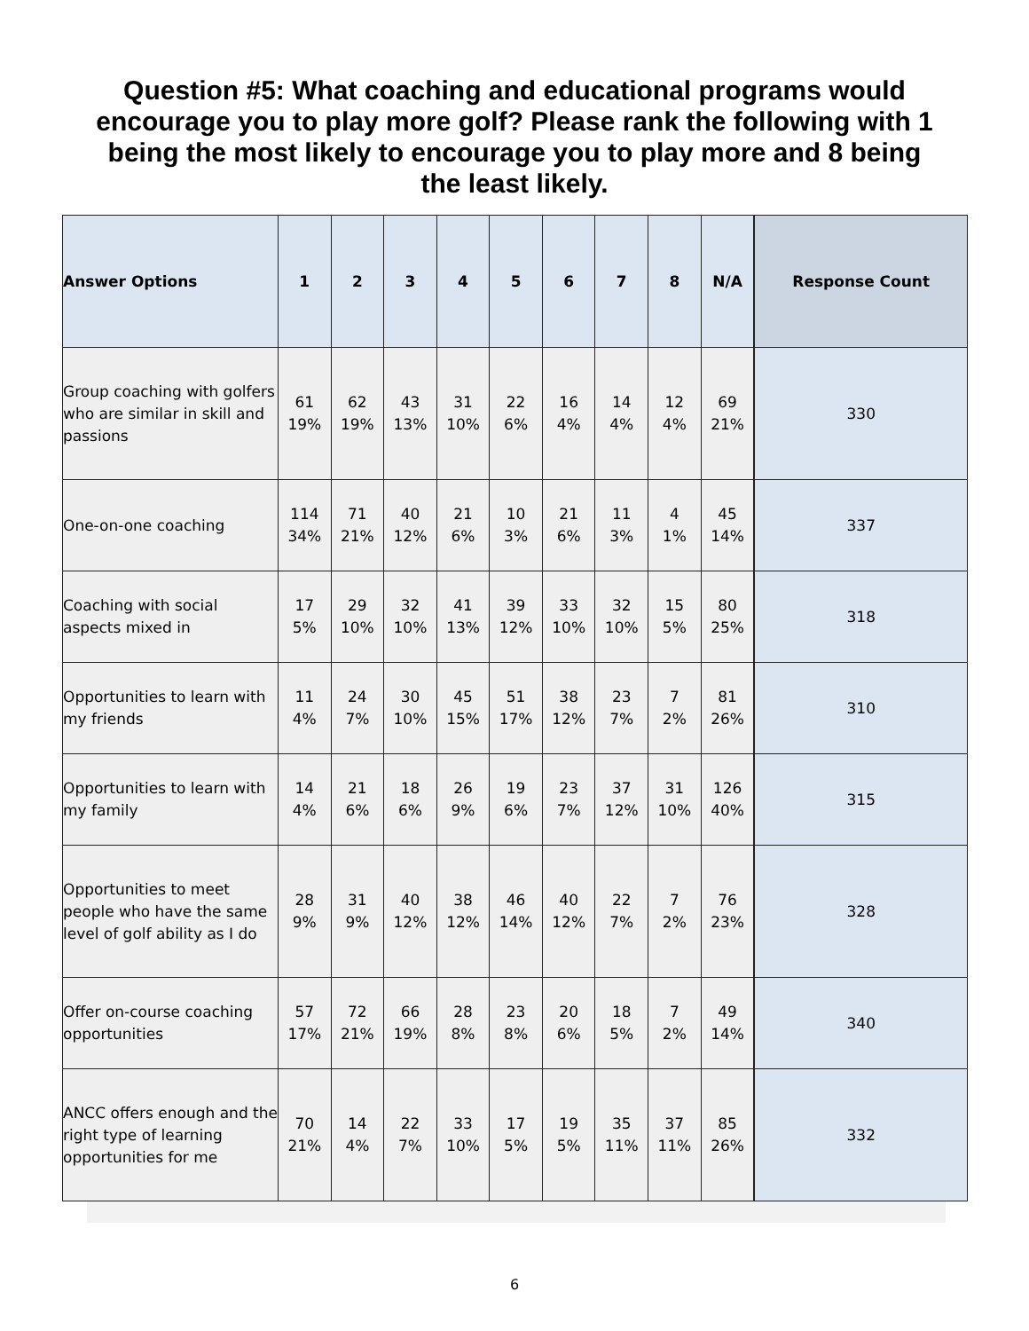Question #5: What coaching and educational programs would encourage you to play more golf? Please rank the following with 1 being the most likely to encourage you to play more and 8 being the least likely.
| Answer Options | 1 | 2 | 3 | 4 | 5 | 6 | 7 | 8 | N/A | Response Count |
| --- | --- | --- | --- | --- | --- | --- | --- | --- | --- | --- |
| Group coaching with golfers who are similar in skill and passions | 61 19% | 62 19% | 43 13% | 31 10% | 22 6% | 16 4% | 14 4% | 12 4% | 69 21% | 330 |
| One-on-one coaching | 114 34% | 71 21% | 40 12% | 21 6% | 10 3% | 21 6% | 11 3% | 4 1% | 45 14% | 337 |
| Coaching with social aspects mixed in | 17 5% | 29 10% | 32 10% | 41 13% | 39 12% | 33 10% | 32 10% | 15 5% | 80 25% | 318 |
| Opportunities to learn with my friends | 11 4% | 24 7% | 30 10% | 45 15% | 51 17% | 38 12% | 23 7% | 7 2% | 81 26% | 310 |
| Opportunities to learn with my family | 14 4% | 21 6% | 18 6% | 26 9% | 19 6% | 23 7% | 37 12% | 31 10% | 126 40% | 315 |
| Opportunities to meet people who have the same level of golf ability as I do | 28 9% | 31 9% | 40 12% | 38 12% | 46 14% | 40 12% | 22 7% | 7 2% | 76 23% | 328 |
| Offer on-course coaching opportunities | 57 17% | 72 21% | 66 19% | 28 8% | 23 8% | 20 6% | 18 5% | 7 2% | 49 14% | 340 |
| ANCC offers enough and the right type of learning opportunities for me | 70 21% | 14 4% | 22 7% | 33 10% | 17 5% | 19 5% | 35 11% | 37 11% | 85 26% | 332 |
6